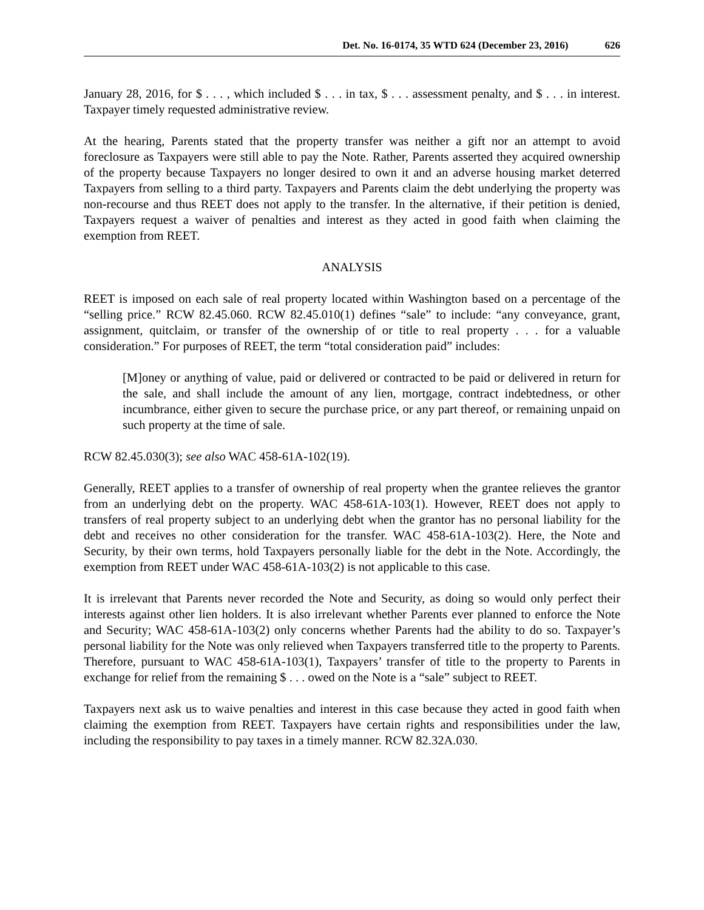Det. No. 16-0174, 35 WTD 624 (December 23, 2016) 626
January 28, 2016, for $ . . . , which included $ . . . in tax, $ . . . assessment penalty, and $ . . . in interest. Taxpayer timely requested administrative review.
At the hearing, Parents stated that the property transfer was neither a gift nor an attempt to avoid foreclosure as Taxpayers were still able to pay the Note. Rather, Parents asserted they acquired ownership of the property because Taxpayers no longer desired to own it and an adverse housing market deterred Taxpayers from selling to a third party. Taxpayers and Parents claim the debt underlying the property was non-recourse and thus REET does not apply to the transfer. In the alternative, if their petition is denied, Taxpayers request a waiver of penalties and interest as they acted in good faith when claiming the exemption from REET.
ANALYSIS
REET is imposed on each sale of real property located within Washington based on a percentage of the “selling price.” RCW 82.45.060. RCW 82.45.010(1) defines “sale” to include: “any conveyance, grant, assignment, quitclaim, or transfer of the ownership of or title to real property . . . for a valuable consideration.” For purposes of REET, the term “total consideration paid” includes:
[M]oney or anything of value, paid or delivered or contracted to be paid or delivered in return for the sale, and shall include the amount of any lien, mortgage, contract indebtedness, or other incumbrance, either given to secure the purchase price, or any part thereof, or remaining unpaid on such property at the time of sale.
RCW 82.45.030(3); see also WAC 458-61A-102(19).
Generally, REET applies to a transfer of ownership of real property when the grantee relieves the grantor from an underlying debt on the property. WAC 458-61A-103(1). However, REET does not apply to transfers of real property subject to an underlying debt when the grantor has no personal liability for the debt and receives no other consideration for the transfer. WAC 458-61A-103(2). Here, the Note and Security, by their own terms, hold Taxpayers personally liable for the debt in the Note. Accordingly, the exemption from REET under WAC 458-61A-103(2) is not applicable to this case.
It is irrelevant that Parents never recorded the Note and Security, as doing so would only perfect their interests against other lien holders. It is also irrelevant whether Parents ever planned to enforce the Note and Security; WAC 458-61A-103(2) only concerns whether Parents had the ability to do so. Taxpayer’s personal liability for the Note was only relieved when Taxpayers transferred title to the property to Parents. Therefore, pursuant to WAC 458-61A-103(1), Taxpayers’ transfer of title to the property to Parents in exchange for relief from the remaining $ . . . owed on the Note is a “sale” subject to REET.
Taxpayers next ask us to waive penalties and interest in this case because they acted in good faith when claiming the exemption from REET. Taxpayers have certain rights and responsibilities under the law, including the responsibility to pay taxes in a timely manner. RCW 82.32A.030.